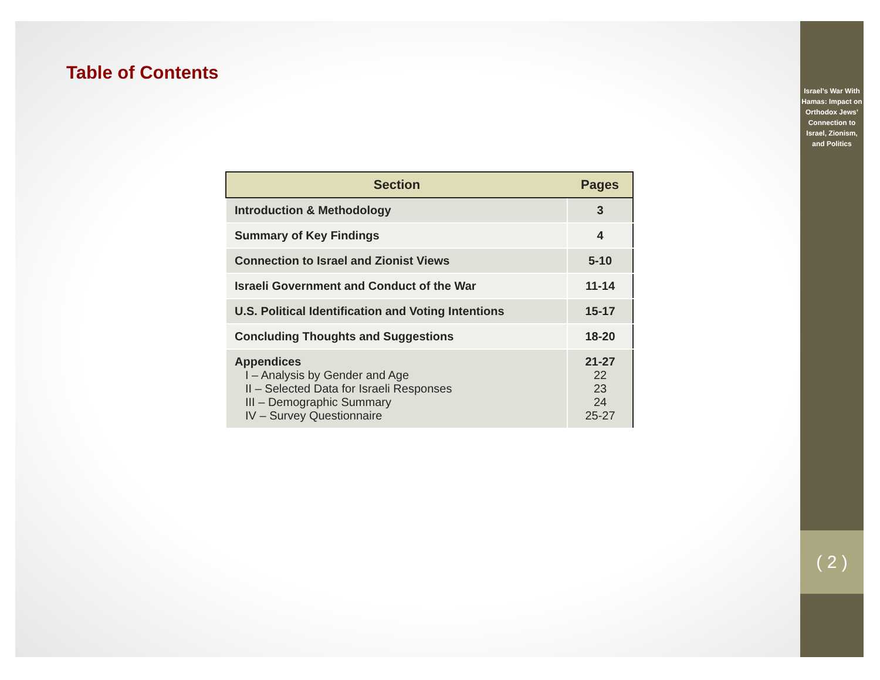Table of Contents
| Section | Pages |
| --- | --- |
| Introduction & Methodology | 3 |
| Summary of Key Findings | 4 |
| Connection to Israel and Zionist Views | 5-10 |
| Israeli Government and Conduct of the War | 11-14 |
| U.S. Political Identification and Voting Intentions | 15-17 |
| Concluding Thoughts and Suggestions | 18-20 |
| Appendices I – Analysis by Gender and Age II – Selected Data for Israeli Responses III – Demographic Summary IV – Survey Questionnaire | 21-27 22 23 24 25-27 |
Israel’s War With Hamas: Impact on Orthodox Jews’ Connection to Israel, Zionism, and Politics
( 2 )